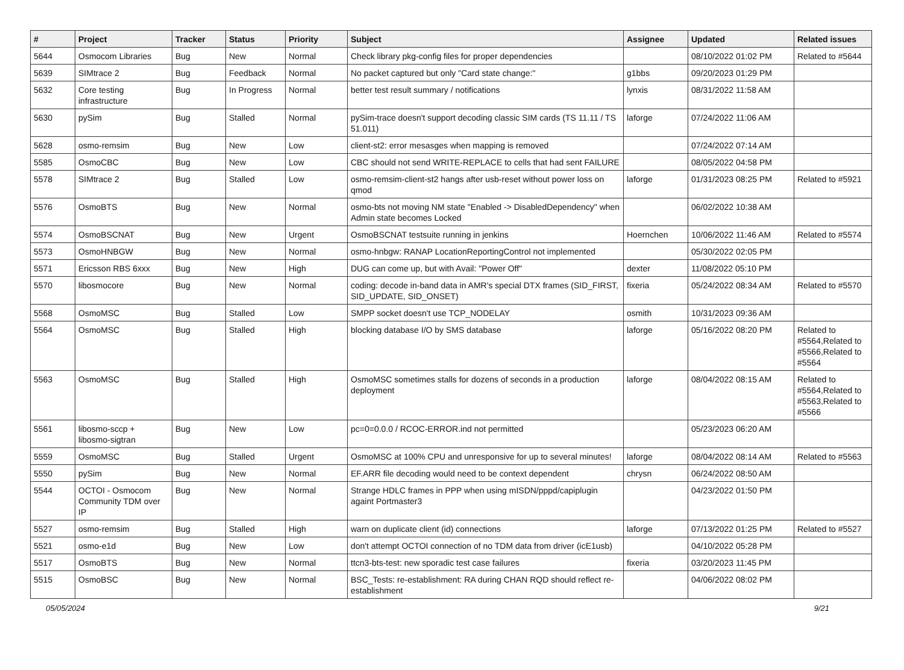| # | Project | Tracker | Status | Priority | Subject | Assignee | Updated | Related issues |
| --- | --- | --- | --- | --- | --- | --- | --- | --- |
| 5644 | Osmocom Libraries | Bug | New | Normal | Check library pkg-config files for proper dependencies | | 08/10/2022 01:02 PM | Related to #5644 |
| 5639 | SIMtrace 2 | Bug | Feedback | Normal | No packet captured but only "Card state change:" | g1bbs | 09/20/2023 01:29 PM | |
| 5632 | Core testing infrastructure | Bug | In Progress | Normal | better test result summary / notifications | lynxis | 08/31/2022 11:58 AM | |
| 5630 | pySim | Bug | Stalled | Normal | pySim-trace doesn't support decoding classic SIM cards (TS 11.11 / TS 51.011) | laforge | 07/24/2022 11:06 AM | |
| 5628 | osmo-remsim | Bug | New | Low | client-st2: error mesasges when mapping is removed | | 07/24/2022 07:14 AM | |
| 5585 | OsmoCBC | Bug | New | Low | CBC should not send WRITE-REPLACE to cells that had sent FAILURE | | 08/05/2022 04:58 PM | |
| 5578 | SIMtrace 2 | Bug | Stalled | Low | osmo-remsim-client-st2 hangs after usb-reset without power loss on qmod | laforge | 01/31/2023 08:25 PM | Related to #5921 |
| 5576 | OsmoBTS | Bug | New | Normal | osmo-bts not moving NM state "Enabled -> DisabledDependency" when Admin state becomes Locked | | 06/02/2022 10:38 AM | |
| 5574 | OsmoBSCNAT | Bug | New | Urgent | OsmoBSCNAT testsuite running in jenkins | Hoernchen | 10/06/2022 11:46 AM | Related to #5574 |
| 5573 | OsmoHNBGW | Bug | New | Normal | osmo-hnbgw: RANAP LocationReportingControl not implemented | | 05/30/2022 02:05 PM | |
| 5571 | Ericsson RBS 6xxx | Bug | New | High | DUG can come up, but with Avail: "Power Off" | dexter | 11/08/2022 05:10 PM | |
| 5570 | libosmocore | Bug | New | Normal | coding: decode in-band data in AMR's special DTX frames (SID_FIRST, SID_UPDATE, SID_ONSET) | fixeria | 05/24/2022 08:34 AM | Related to #5570 |
| 5568 | OsmoMSC | Bug | Stalled | Low | SMPP socket doesn't use TCP_NODELAY | osmith | 10/31/2023 09:36 AM | |
| 5564 | OsmoMSC | Bug | Stalled | High | blocking database I/O by SMS database | laforge | 05/16/2022 08:20 PM | Related to #5564,Related to #5566,Related to #5564 |
| 5563 | OsmoMSC | Bug | Stalled | High | OsmoMSC sometimes stalls for dozens of seconds in a production deployment | laforge | 08/04/2022 08:15 AM | Related to #5564,Related to #5563,Related to #5566 |
| 5561 | libosmo-sccp + libosmo-sigtran | Bug | New | Low | pc=0=0.0.0 / RCOC-ERROR.ind not permitted | | 05/23/2023 06:20 AM | |
| 5559 | OsmoMSC | Bug | Stalled | Urgent | OsmoMSC at 100% CPU and unresponsive for up to several minutes! | laforge | 08/04/2022 08:14 AM | Related to #5563 |
| 5550 | pySim | Bug | New | Normal | EF.ARR file decoding would need to be context dependent | chrysn | 06/24/2022 08:50 AM | |
| 5544 | OCTOI - Osmocom Community TDM over IP | Bug | New | Normal | Strange HDLC frames in PPP when using mISDN/pppd/capiplugin againt Portmaster3 | | 04/23/2022 01:50 PM | |
| 5527 | osmo-remsim | Bug | Stalled | High | warn on duplicate client (id) connections | laforge | 07/13/2022 01:25 PM | Related to #5527 |
| 5521 | osmo-e1d | Bug | New | Low | don't attempt OCTOI connection of no TDM data from driver (icE1usb) | | 04/10/2022 05:28 PM | |
| 5517 | OsmoBTS | Bug | New | Normal | ttcn3-bts-test: new sporadic test case failures | fixeria | 03/20/2023 11:45 PM | |
| 5515 | OsmoBSC | Bug | New | Normal | BSC_Tests: re-establishment: RA during CHAN RQD should reflect re-establishment | | 04/06/2022 08:02 PM | |
05/05/2024 9/21